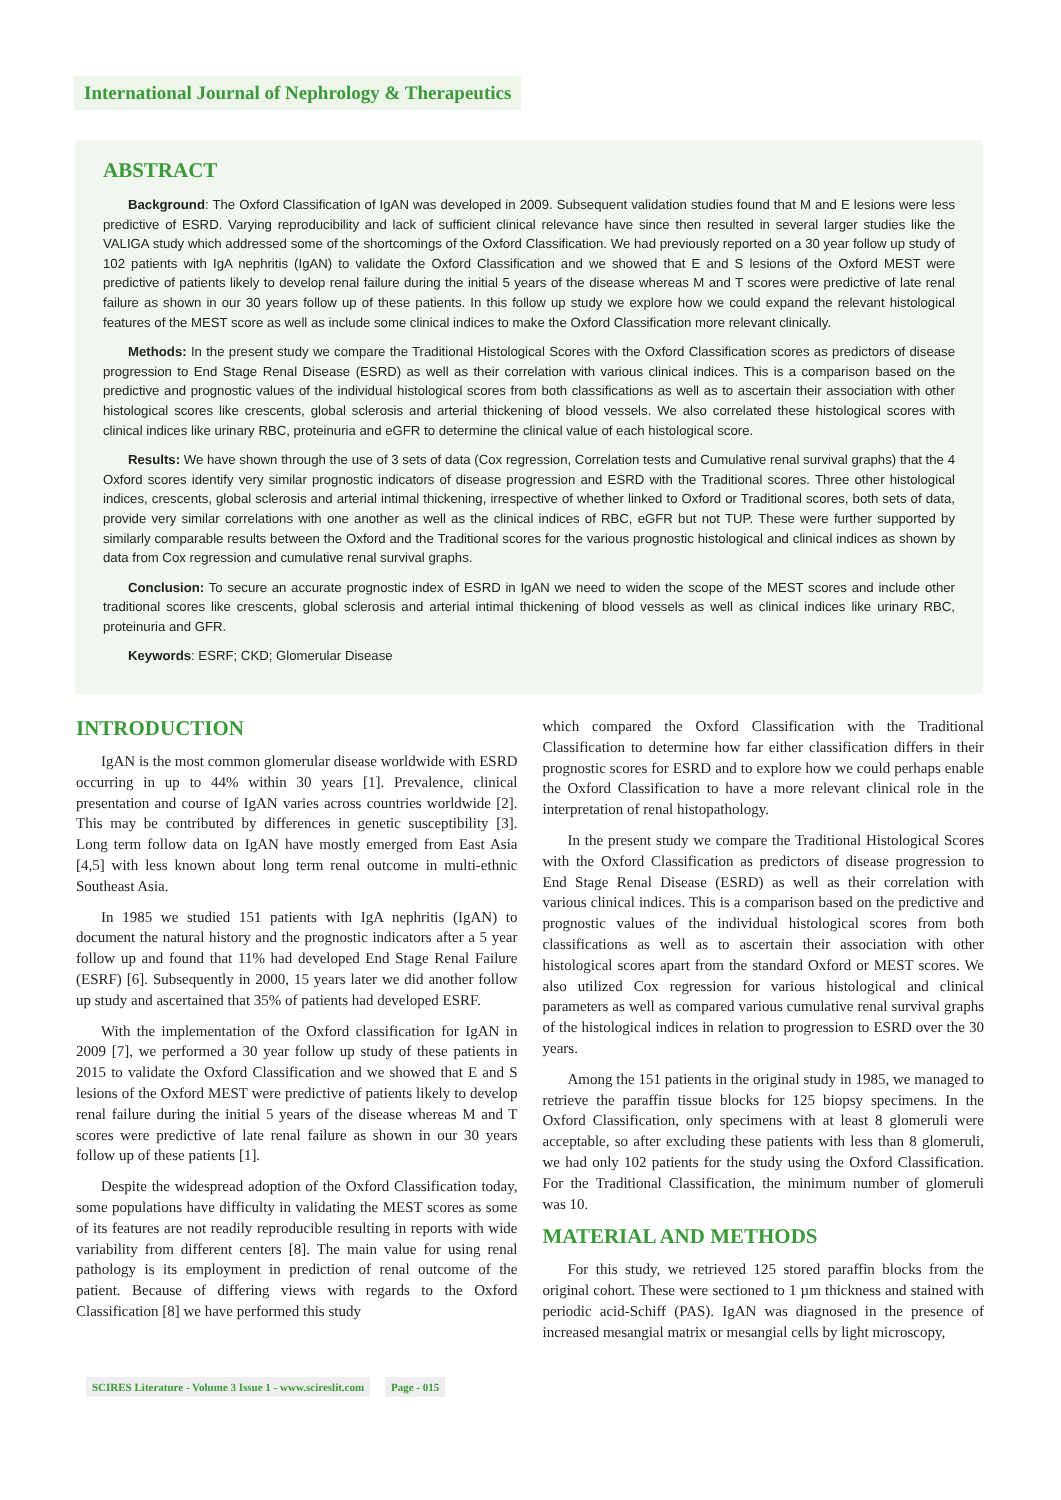International Journal of Nephrology & Therapeutics
ABSTRACT
Background: The Oxford Classification of IgAN was developed in 2009. Subsequent validation studies found that M and E lesions were less predictive of ESRD. Varying reproducibility and lack of sufficient clinical relevance have since then resulted in several larger studies like the VALIGA study which addressed some of the shortcomings of the Oxford Classification. We had previously reported on a 30 year follow up study of 102 patients with IgA nephritis (IgAN) to validate the Oxford Classification and we showed that E and S lesions of the Oxford MEST were predictive of patients likely to develop renal failure during the initial 5 years of the disease whereas M and T scores were predictive of late renal failure as shown in our 30 years follow up of these patients. In this follow up study we explore how we could expand the relevant histological features of the MEST score as well as include some clinical indices to make the Oxford Classification more relevant clinically.
Methods: In the present study we compare the Traditional Histological Scores with the Oxford Classification scores as predictors of disease progression to End Stage Renal Disease (ESRD) as well as their correlation with various clinical indices. This is a comparison based on the predictive and prognostic values of the individual histological scores from both classifications as well as to ascertain their association with other histological scores like crescents, global sclerosis and arterial thickening of blood vessels. We also correlated these histological scores with clinical indices like urinary RBC, proteinuria and eGFR to determine the clinical value of each histological score.
Results: We have shown through the use of 3 sets of data (Cox regression, Correlation tests and Cumulative renal survival graphs) that the 4 Oxford scores identify very similar prognostic indicators of disease progression and ESRD with the Traditional scores. Three other histological indices, crescents, global sclerosis and arterial intimal thickening, irrespective of whether linked to Oxford or Traditional scores, both sets of data, provide very similar correlations with one another as well as the clinical indices of RBC, eGFR but not TUP. These were further supported by similarly comparable results between the Oxford and the Traditional scores for the various prognostic histological and clinical indices as shown by data from Cox regression and cumulative renal survival graphs.
Conclusion: To secure an accurate prognostic index of ESRD in IgAN we need to widen the scope of the MEST scores and include other traditional scores like crescents, global sclerosis and arterial intimal thickening of blood vessels as well as clinical indices like urinary RBC, proteinuria and GFR.
Keywords: ESRF; CKD; Glomerular Disease
INTRODUCTION
IgAN is the most common glomerular disease worldwide with ESRD occurring in up to 44% within 30 years [1]. Prevalence, clinical presentation and course of IgAN varies across countries worldwide [2]. This may be contributed by differences in genetic susceptibility [3]. Long term follow data on IgAN have mostly emerged from East Asia [4,5] with less known about long term renal outcome in multi-ethnic Southeast Asia.
In 1985 we studied 151 patients with IgA nephritis (IgAN) to document the natural history and the prognostic indicators after a 5 year follow up and found that 11% had developed End Stage Renal Failure (ESRF) [6]. Subsequently in 2000, 15 years later we did another follow up study and ascertained that 35% of patients had developed ESRF.
With the implementation of the Oxford classification for IgAN in 2009 [7], we performed a 30 year follow up study of these patients in 2015 to validate the Oxford Classification and we showed that E and S lesions of the Oxford MEST were predictive of patients likely to develop renal failure during the initial 5 years of the disease whereas M and T scores were predictive of late renal failure as shown in our 30 years follow up of these patients [1].
Despite the widespread adoption of the Oxford Classification today, some populations have difficulty in validating the MEST scores as some of its features are not readily reproducible resulting in reports with wide variability from different centers [8]. The main value for using renal pathology is its employment in prediction of renal outcome of the patient. Because of differing views with regards to the Oxford Classification [8] we have performed this study
which compared the Oxford Classification with the Traditional Classification to determine how far either classification differs in their prognostic scores for ESRD and to explore how we could perhaps enable the Oxford Classification to have a more relevant clinical role in the interpretation of renal histopathology.
In the present study we compare the Traditional Histological Scores with the Oxford Classification as predictors of disease progression to End Stage Renal Disease (ESRD) as well as their correlation with various clinical indices. This is a comparison based on the predictive and prognostic values of the individual histological scores from both classifications as well as to ascertain their association with other histological scores apart from the standard Oxford or MEST scores. We also utilized Cox regression for various histological and clinical parameters as well as compared various cumulative renal survival graphs of the histological indices in relation to progression to ESRD over the 30 years.
Among the 151 patients in the original study in 1985, we managed to retrieve the paraffin tissue blocks for 125 biopsy specimens. In the Oxford Classification, only specimens with at least 8 glomeruli were acceptable, so after excluding these patients with less than 8 glomeruli, we had only 102 patients for the study using the Oxford Classification. For the Traditional Classification, the minimum number of glomeruli was 10.
MATERIAL AND METHODS
For this study, we retrieved 125 stored paraffin blocks from the original cohort. These were sectioned to 1 µm thickness and stained with periodic acid-Schiff (PAS). IgAN was diagnosed in the presence of increased mesangial matrix or mesangial cells by light microscopy,
SCIRES Literature - Volume 3 Issue 1 - www.scireslit.com Page - 015